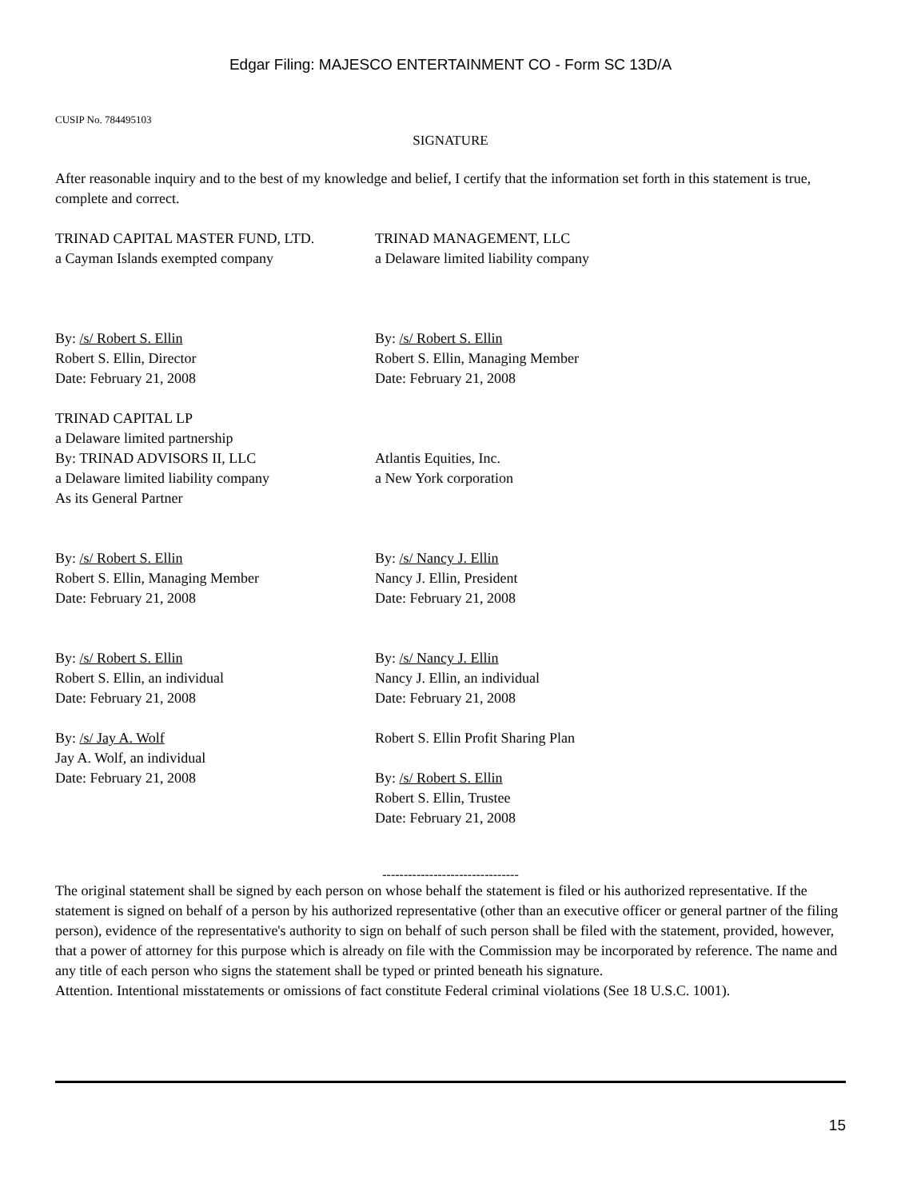Edgar Filing: MAJESCO ENTERTAINMENT CO - Form SC 13D/A
CUSIP No. 784495103
SIGNATURE
After reasonable inquiry and to the best of my knowledge and belief, I certify that the information set forth in this statement is true, complete and correct.
| TRINAD CAPITAL MASTER FUND, LTD. a Cayman Islands exempted company | TRINAD MANAGEMENT, LLC a Delaware limited liability company |
| By: /s/ Robert S. Ellin Robert S. Ellin, Director Date: February 21, 2008 | By: /s/ Robert S. Ellin Robert S. Ellin, Managing Member Date: February 21, 2008 |
| TRINAD CAPITAL LP a Delaware limited partnership By: TRINAD ADVISORS II, LLC a Delaware limited liability company As its General Partner | Atlantis Equities, Inc. a New York corporation |
| By: /s/ Robert S. Ellin Robert S. Ellin, Managing Member Date: February 21, 2008 | By: /s/ Nancy J. Ellin Nancy J. Ellin, President Date: February 21, 2008 |
| By: /s/ Robert S. Ellin Robert S. Ellin, an individual Date: February 21, 2008 | By: /s/ Nancy J. Ellin Nancy J. Ellin, an individual Date: February 21, 2008 |
| By: /s/ Jay A. Wolf Jay A. Wolf, an individual Date: February 21, 2008 | Robert S. Ellin Profit Sharing Plan By: /s/ Robert S. Ellin Robert S. Ellin, Trustee Date: February 21, 2008 |
--------------------------------
The original statement shall be signed by each person on whose behalf the statement is filed or his authorized representative. If the statement is signed on behalf of a person by his authorized representative (other than an executive officer or general partner of the filing person), evidence of the representative's authority to sign on behalf of such person shall be filed with the statement, provided, however, that a power of attorney for this purpose which is already on file with the Commission may be incorporated by reference. The name and any title of each person who signs the statement shall be typed or printed beneath his signature.
Attention. Intentional misstatements or omissions of fact constitute Federal criminal violations (See 18 U.S.C. 1001).
15